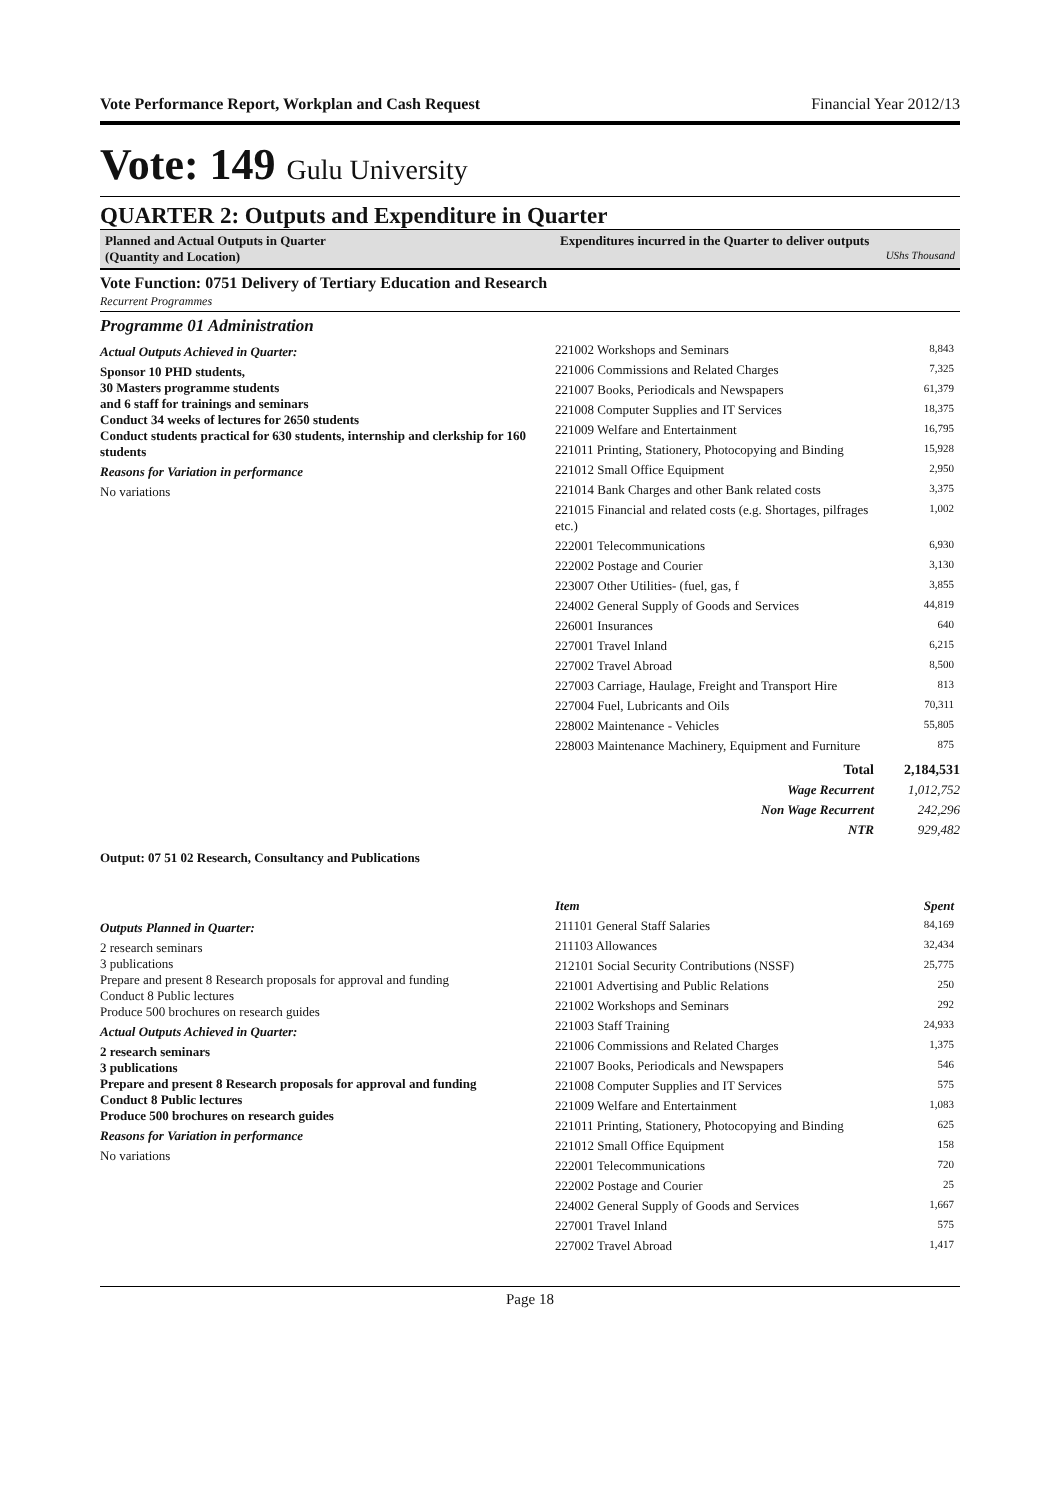Vote Performance Report, Workplan and Cash Request Financial Year 2012/13
Vote: 149 Gulu University
QUARTER 2: Outputs and Expenditure in Quarter
Planned and Actual Outputs in Quarter
(Quantity and Location)
Expenditures incurred in the Quarter to deliver outputs
UShs Thousand
Vote Function: 0751 Delivery of Tertiary Education and Research
Recurrent Programmes
Programme 01 Administration
Actual Outputs Achieved in Quarter:
Sponsor 10 PHD students,
30 Masters programme students
and 6 staff for trainings and seminars
Conduct 34 weeks of lectures for 2650 students
Conduct students practical for 630 students, internship and clerkship for 160 students
Reasons for Variation in performance
No variations
| 221002 Workshops and Seminars | 8,843 |
| 221006 Commissions and Related Charges | 7,325 |
| 221007 Books, Periodicals and Newspapers | 61,379 |
| 221008 Computer Supplies and IT Services | 18,375 |
| 221009 Welfare and Entertainment | 16,795 |
| 221011 Printing, Stationery, Photocopying and Binding | 15,928 |
| 221012 Small Office Equipment | 2,950 |
| 221014 Bank Charges and other Bank related costs | 3,375 |
| 221015 Financial and related costs (e.g. Shortages, pilfrages etc.) | 1,002 |
| 222001 Telecommunications | 6,930 |
| 222002 Postage and Courier | 3,130 |
| 223007 Other Utilities- (fuel, gas, f | 3,855 |
| 224002 General Supply of Goods and Services | 44,819 |
| 226001 Insurances | 640 |
| 227001 Travel Inland | 6,215 |
| 227002 Travel Abroad | 8,500 |
| 227003 Carriage, Haulage, Freight and Transport Hire | 813 |
| 227004 Fuel, Lubricants and Oils | 70,311 |
| 228002 Maintenance - Vehicles | 55,805 |
| 228003 Maintenance Machinery, Equipment and Furniture | 875 |
| Total | 2,184,531 |
| Wage Recurrent | 1,012,752 |
| Non Wage Recurrent | 242,296 |
| NTR | 929,482 |
Output: 07 51 02 Research, Consultancy and Publications
Outputs Planned in Quarter:
2 research seminars
3 publications
Prepare and present 8 Research proposals for approval and funding
Conduct 8 Public lectures
Produce 500 brochures on research guides
Actual Outputs Achieved in Quarter:
2 research seminars
3 publications
Prepare and present 8 Research proposals for approval and funding
Conduct 8 Public lectures
Produce 500 brochures on research guides
Reasons for Variation in performance
No variations
| Item | Spent |
| --- | --- |
| 211101 General Staff Salaries | 84,169 |
| 211103 Allowances | 32,434 |
| 212101 Social Security Contributions (NSSF) | 25,775 |
| 221001 Advertising and Public Relations | 250 |
| 221002 Workshops and Seminars | 292 |
| 221003 Staff Training | 24,933 |
| 221006 Commissions and Related Charges | 1,375 |
| 221007 Books, Periodicals and Newspapers | 546 |
| 221008 Computer Supplies and IT Services | 575 |
| 221009 Welfare and Entertainment | 1,083 |
| 221011 Printing, Stationery, Photocopying and Binding | 625 |
| 221012 Small Office Equipment | 158 |
| 222001 Telecommunications | 720 |
| 222002 Postage and Courier | 25 |
| 224002 General Supply of Goods and Services | 1,667 |
| 227001 Travel Inland | 575 |
| 227002 Travel Abroad | 1,417 |
Page 18